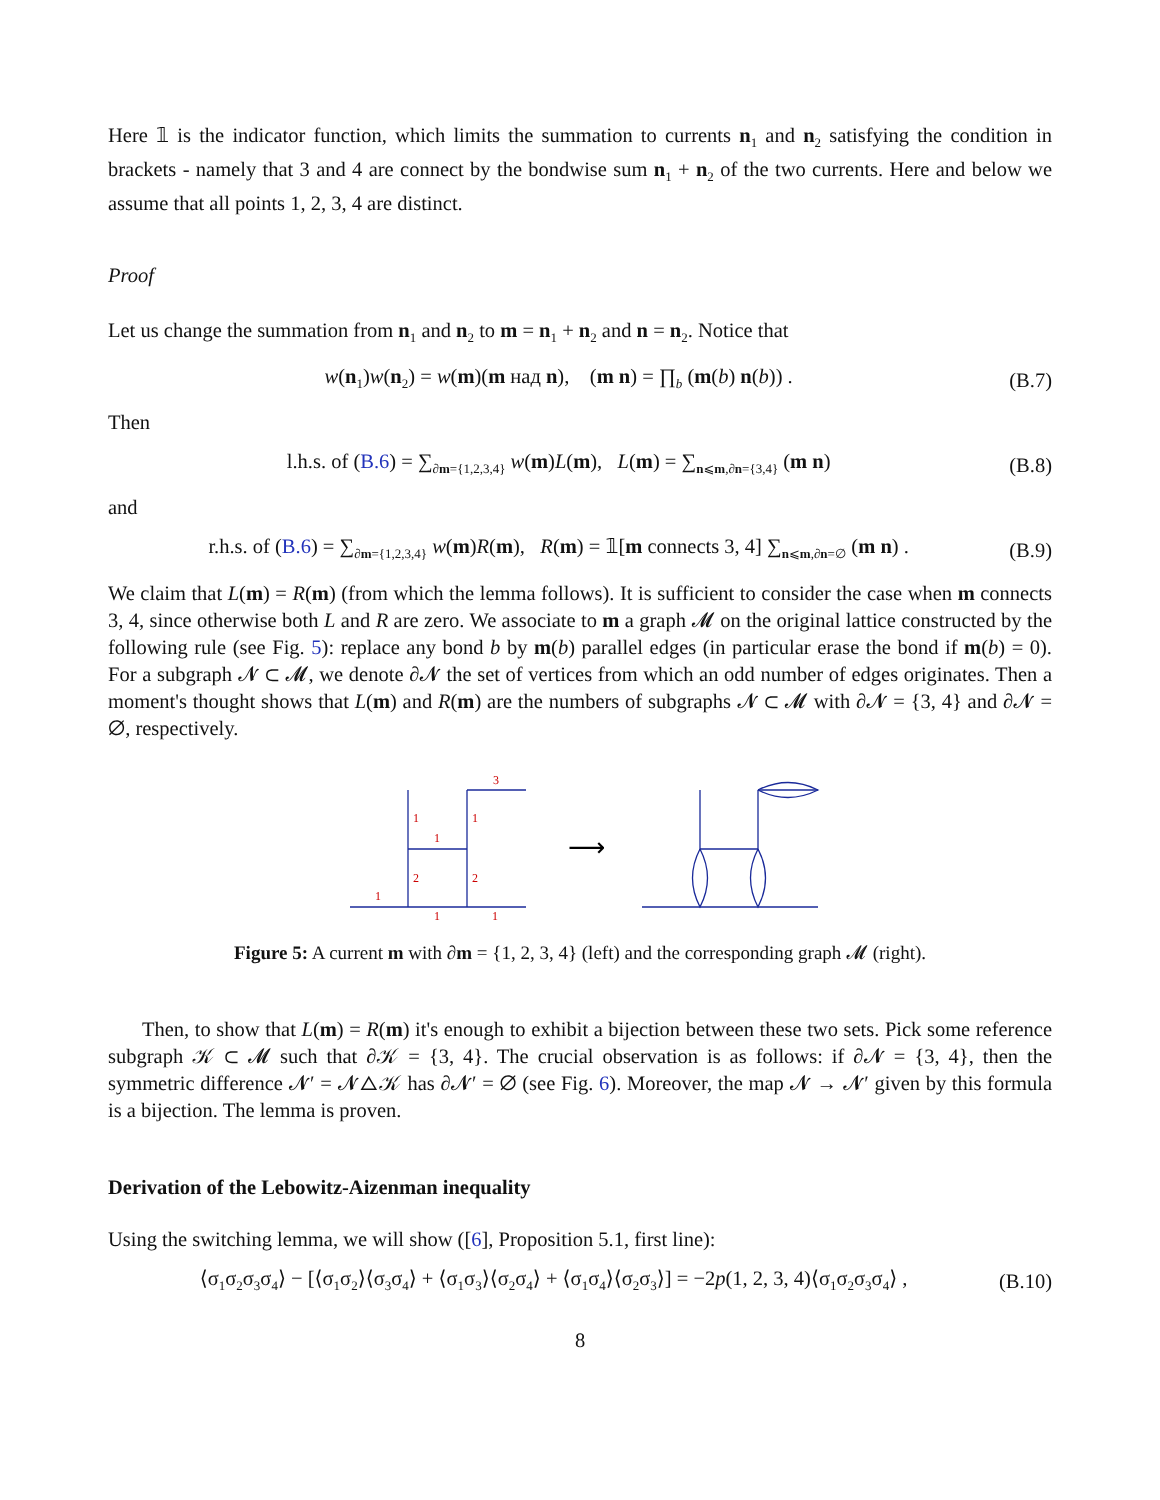Here 𝟙 is the indicator function, which limits the summation to currents n<sub>1</sub> and n<sub>2</sub> satisfying the condition in brackets - namely that 3 and 4 are connect by the bondwise sum n<sub>1</sub> + n<sub>2</sub> of the two currents. Here and below we assume that all points 1, 2, 3, 4 are distinct.
Proof
Let us change the summation from n<sub>1</sub> and n<sub>2</sub> to m = n<sub>1</sub> + n<sub>2</sub> and n = n<sub>2</sub>. Notice that
w(n<sub>1</sub>)w(n<sub>2</sub>) = w(m)(m над n), (m n) = ∏<sub>b</sub> (m(b) n(b)) . (B.7)
Then
l.h.s. of (B.6) = ∑<sub>∂m={1,2,3,4}</sub> w(m)L(m), L(m) = ∑<sub>n⩽m,∂n={3,4}</sub> (m n) (B.8)
and
r.h.s. of (B.6) = ∑<sub>∂m={1,2,3,4}</sub> w(m)R(m), R(m) = 𝟙[m connects 3, 4] ∑<sub>n⩽m,∂n=∅</sub> (m n) . (B.9)
We claim that L(m) = R(m) (from which the lemma follows). It is sufficient to consider the case when m connects 3, 4, since otherwise both L and R are zero. We associate to m a graph 𝓜 on the original lattice constructed by the following rule (see Fig. 5): replace any bond b by m(b) parallel edges (in particular erase the bond if m(b) = 0). For a subgraph 𝓝 ⊂ 𝓜, we denote ∂𝓝 the set of vertices from which an odd number of edges originates. Then a moment's thought shows that L(m) and R(m) are the numbers of subgraphs 𝓝 ⊂ 𝓜 with ∂𝓝 = {3, 4} and ∂𝓝 = ∅, respectively.
3
1
1
1
2
2
1
1
1
⟶
Figure 5: A current m with ∂m = {1, 2, 3, 4} (left) and the corresponding graph 𝓜 (right).
Then, to show that L(m) = R(m) it's enough to exhibit a bijection between these two sets. Pick some reference subgraph 𝒦 ⊂ 𝓜 such that ∂𝒦 = {3, 4}. The crucial observation is as follows: if ∂𝓝 = {3, 4}, then the symmetric difference 𝓝′ = 𝓝△𝒦 has ∂𝓝′ = ∅ (see Fig. 6). Moreover, the map 𝓝 → 𝓝′ given by this formula is a bijection. The lemma is proven.
Derivation of the Lebowitz-Aizenman inequality
Using the switching lemma, we will show ([6], Proposition 5.1, first line):
⟨σ<sub>1</sub>σ<sub>2</sub>σ<sub>3</sub>σ<sub>4</sub>⟩ − [⟨σ<sub>1</sub>σ<sub>2</sub>⟩⟨σ<sub>3</sub>σ<sub>4</sub>⟩ + ⟨σ<sub>1</sub>σ<sub>3</sub>⟩⟨σ<sub>2</sub>σ<sub>4</sub>⟩ + ⟨σ<sub>1</sub>σ<sub>4</sub>⟩⟨σ<sub>2</sub>σ<sub>3</sub>⟩] = −2p(1, 2, 3, 4)⟨σ<sub>1</sub>σ<sub>2</sub>σ<sub>3</sub>σ<sub>4</sub>⟩ , (B.10)
8